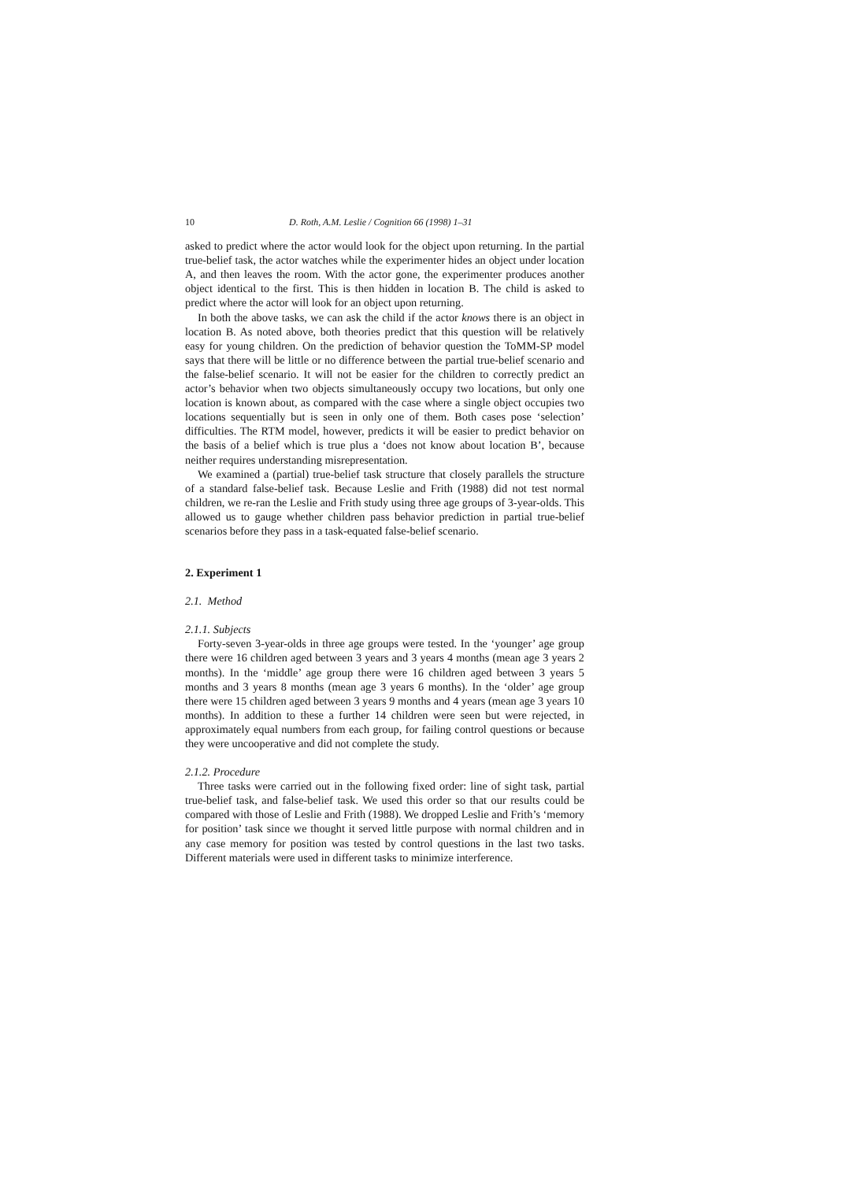10 D. Roth, A.M. Leslie / Cognition 66 (1998) 1–31
asked to predict where the actor would look for the object upon returning. In the partial true-belief task, the actor watches while the experimenter hides an object under location A, and then leaves the room. With the actor gone, the experimenter produces another object identical to the first. This is then hidden in location B. The child is asked to predict where the actor will look for an object upon returning.
In both the above tasks, we can ask the child if the actor knows there is an object in location B. As noted above, both theories predict that this question will be relatively easy for young children. On the prediction of behavior question the ToMM-SP model says that there will be little or no difference between the partial true-belief scenario and the false-belief scenario. It will not be easier for the children to correctly predict an actor’s behavior when two objects simultaneously occupy two locations, but only one location is known about, as compared with the case where a single object occupies two locations sequentially but is seen in only one of them. Both cases pose ‘selection’ difficulties. The RTM model, however, predicts it will be easier to predict behavior on the basis of a belief which is true plus a ‘does not know about location B’, because neither requires understanding misrepresentation.
We examined a (partial) true-belief task structure that closely parallels the structure of a standard false-belief task. Because Leslie and Frith (1988) did not test normal children, we re-ran the Leslie and Frith study using three age groups of 3-year-olds. This allowed us to gauge whether children pass behavior prediction in partial true-belief scenarios before they pass in a task-equated false-belief scenario.
2. Experiment 1
2.1. Method
2.1.1. Subjects
Forty-seven 3-year-olds in three age groups were tested. In the ‘younger’ age group there were 16 children aged between 3 years and 3 years 4 months (mean age 3 years 2 months). In the ‘middle’ age group there were 16 children aged between 3 years 5 months and 3 years 8 months (mean age 3 years 6 months). In the ‘older’ age group there were 15 children aged between 3 years 9 months and 4 years (mean age 3 years 10 months). In addition to these a further 14 children were seen but were rejected, in approximately equal numbers from each group, for failing control questions or because they were uncooperative and did not complete the study.
2.1.2. Procedure
Three tasks were carried out in the following fixed order: line of sight task, partial true-belief task, and false-belief task. We used this order so that our results could be compared with those of Leslie and Frith (1988). We dropped Leslie and Frith’s ‘memory for position’ task since we thought it served little purpose with normal children and in any case memory for position was tested by control questions in the last two tasks. Different materials were used in different tasks to minimize interference.